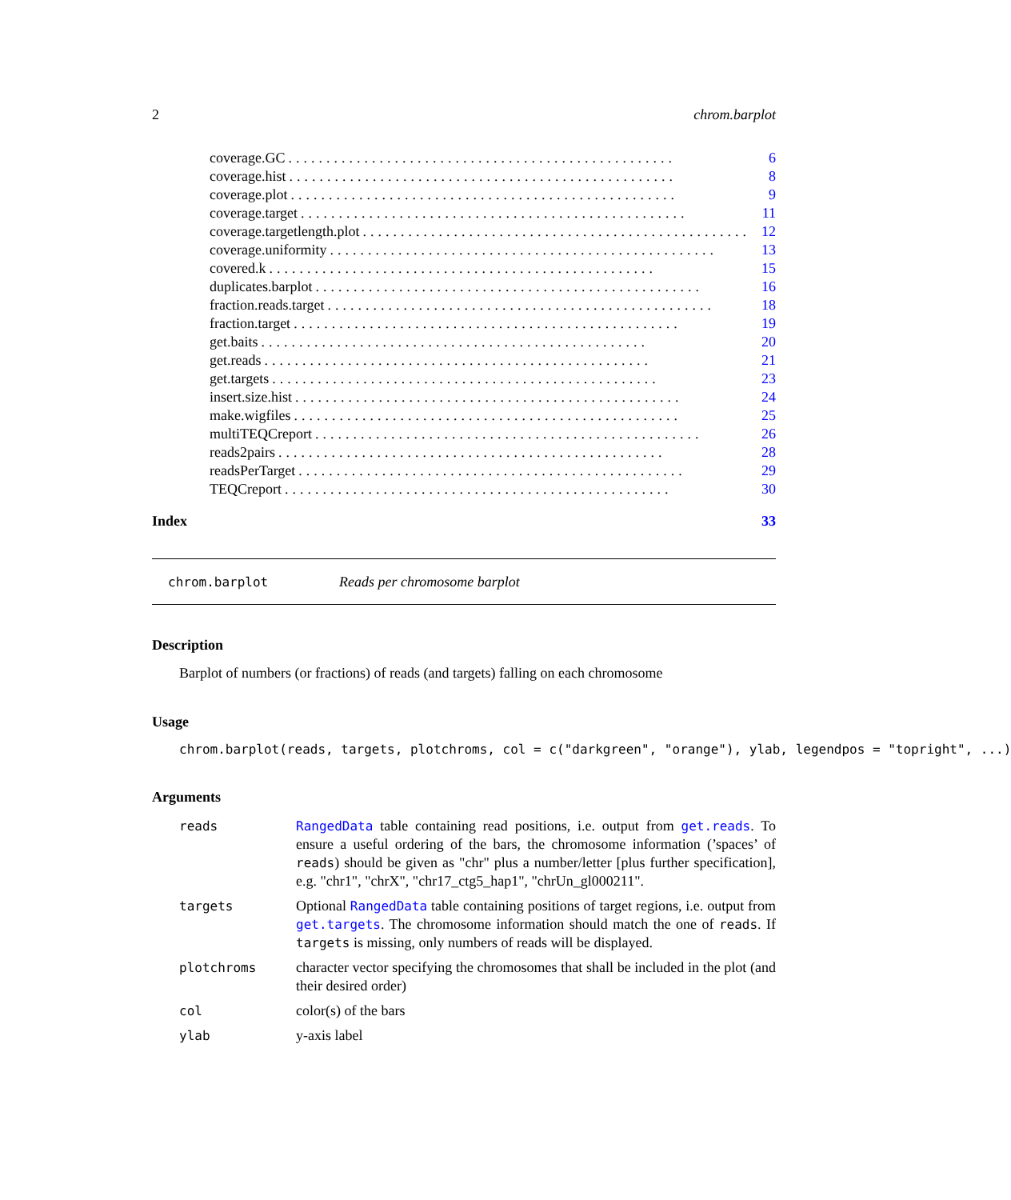2 chrom.barplot
coverage.GC................................................... 6
coverage.hist................................................... 8
coverage.plot................................................... 9
coverage.target................................................... 11
coverage.targetlength.plot................................................... 12
coverage.uniformity................................................... 13
covered.k................................................... 15
duplicates.barplot................................................... 16
fraction.reads.target................................................... 18
fraction.target................................................... 19
get.baits................................................... 20
get.reads................................................... 21
get.targets................................................... 23
insert.size.hist................................................... 24
make.wigfiles................................................... 25
multiTEQCreport................................................... 26
reads2pairs................................................... 28
readsPerTarget................................................... 29
TEQCreport................................................... 30
Index 33
chrom.barplot Reads per chromosome barplot
Description
Barplot of numbers (or fractions) of reads (and targets) falling on each chromosome
Usage
chrom.barplot(reads, targets, plotchroms, col = c("darkgreen", "orange"), ylab, legendpos = "topright", ...)
Arguments
reads RangedData table containing read positions, i.e. output from get.reads. To ensure a useful ordering of the bars, the chromosome information (’spaces’ of reads) should be given as "chr" plus a number/letter [plus further specification], e.g. "chr1", "chrX", "chr17_ctg5_hap1", "chrUn_gl000211".
targets Optional RangedData table containing positions of target regions, i.e. output from get.targets. The chromosome information should match the one of reads. If targets is missing, only numbers of reads will be displayed.
plotchroms character vector specifying the chromosomes that shall be included in the plot (and their desired order)
col color(s) of the bars
ylab y-axis label